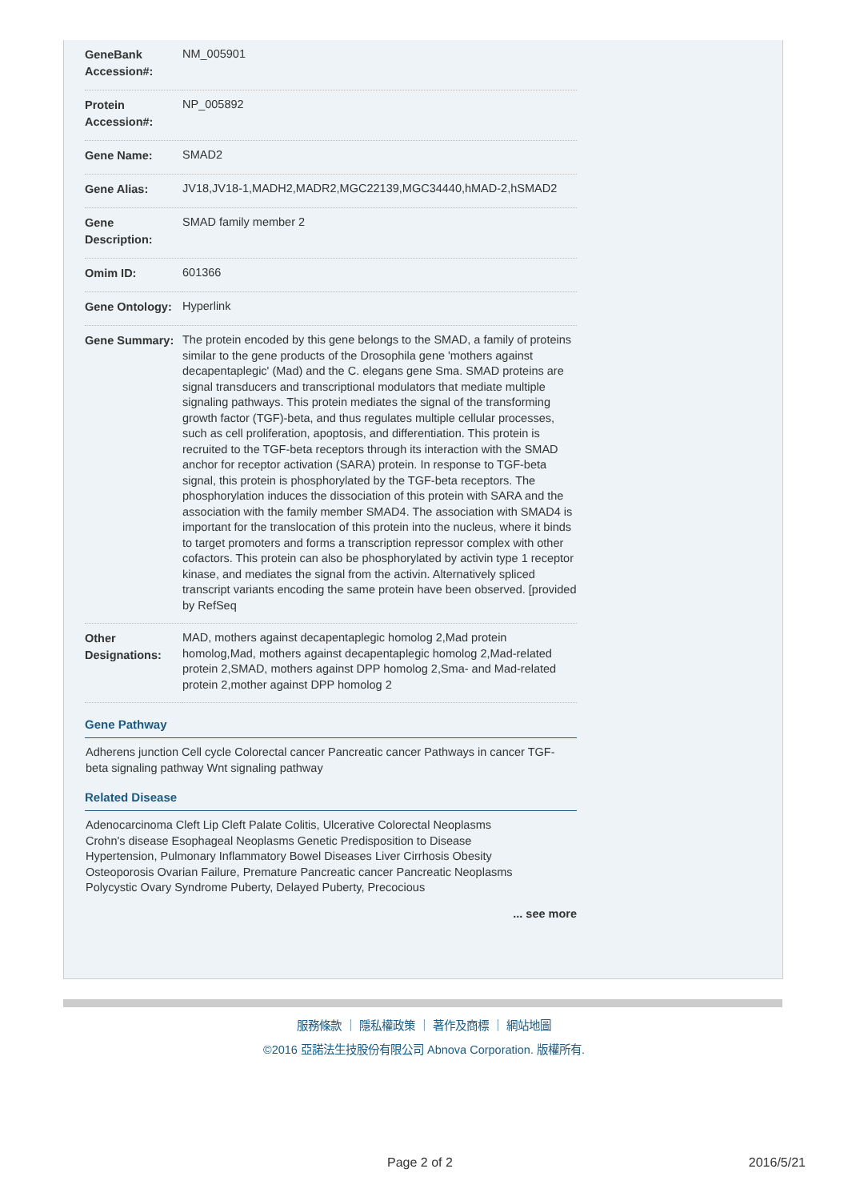| GeneBank Accession#: | NM_005901 |
| Protein Accession#: | NP_005892 |
| Gene Name: | SMAD2 |
| Gene Alias: | JV18,JV18-1,MADH2,MADR2,MGC22139,MGC34440,hMAD-2,hSMAD2 |
| Gene Description: | SMAD family member 2 |
| Omim ID: | 601366 |
| Gene Ontology: | Hyperlink |
| Gene Summary: | The protein encoded by this gene belongs to the SMAD, a family of proteins similar to the gene products of the Drosophila gene 'mothers against decapentaplegic' (Mad) and the C. elegans gene Sma. SMAD proteins are signal transducers and transcriptional modulators that mediate multiple signaling pathways. This protein mediates the signal of the transforming growth factor (TGF)-beta, and thus regulates multiple cellular processes, such as cell proliferation, apoptosis, and differentiation. This protein is recruited to the TGF-beta receptors through its interaction with the SMAD anchor for receptor activation (SARA) protein. In response to TGF-beta signal, this protein is phosphorylated by the TGF-beta receptors. The phosphorylation induces the dissociation of this protein with SARA and the association with the family member SMAD4. The association with SMAD4 is important for the translocation of this protein into the nucleus, where it binds to target promoters and forms a transcription repressor complex with other cofactors. This protein can also be phosphorylated by activin type 1 receptor kinase, and mediates the signal from the activin. Alternatively spliced transcript variants encoding the same protein have been observed. [provided by RefSeq |
| Other Designations: | MAD, mothers against decapentaplegic homolog 2,Mad protein homolog,Mad, mothers against decapentaplegic homolog 2,Mad-related protein 2,SMAD, mothers against DPP homolog 2,Sma- and Mad-related protein 2,mother against DPP homolog 2 |
Gene Pathway
Adherens junction Cell cycle Colorectal cancer Pancreatic cancer Pathways in cancer TGF-beta signaling pathway Wnt signaling pathway
Related Disease
Adenocarcinoma Cleft Lip Cleft Palate Colitis, Ulcerative Colorectal Neoplasms
Crohn's disease Esophageal Neoplasms Genetic Predisposition to Disease
Hypertension, Pulmonary Inflammatory Bowel Diseases Liver Cirrhosis Obesity
Osteoporosis Ovarian Failure, Premature Pancreatic cancer Pancreatic Neoplasms
Polycystic Ovary Syndrome Puberty, Delayed Puberty, Precocious
... see more
服務條款 ｜ 隱私權政策 ｜ 著作及商標 ｜ 網站地圖
©2016 亞諾法生技股份有限公司 Abnova Corporation. 版權所有.
Page 2 of 2 2016/5/21